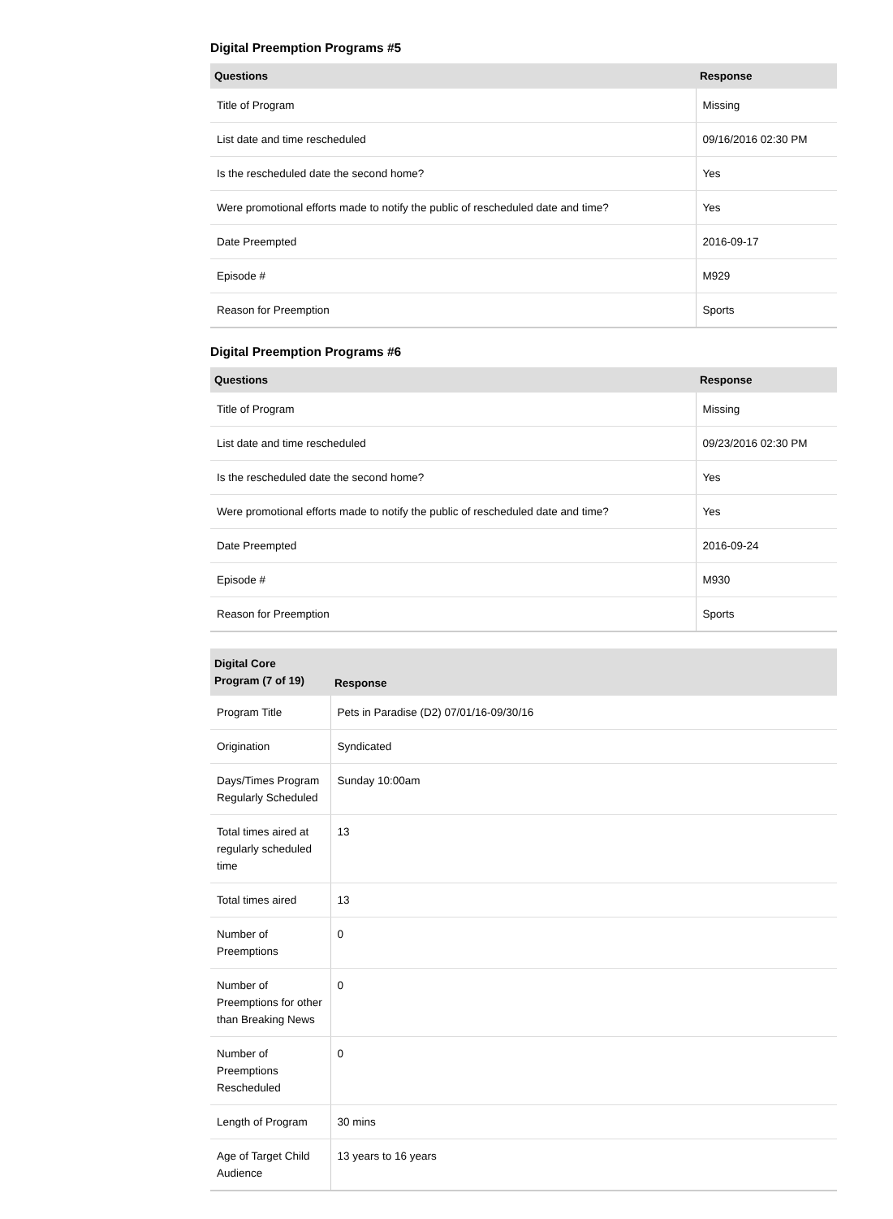Digital Preemption Programs #5
| Questions | Response |
| --- | --- |
| Title of Program | Missing |
| List date and time rescheduled | 09/16/2016 02:30 PM |
| Is the rescheduled date the second home? | Yes |
| Were promotional efforts made to notify the public of rescheduled date and time? | Yes |
| Date Preempted | 2016-09-17 |
| Episode # | M929 |
| Reason for Preemption | Sports |
Digital Preemption Programs #6
| Questions | Response |
| --- | --- |
| Title of Program | Missing |
| List date and time rescheduled | 09/23/2016 02:30 PM |
| Is the rescheduled date the second home? | Yes |
| Were promotional efforts made to notify the public of rescheduled date and time? | Yes |
| Date Preempted | 2016-09-24 |
| Episode # | M930 |
| Reason for Preemption | Sports |
| Digital Core Program (7 of 19) | Response |
| --- | --- |
| Program Title | Pets in Paradise (D2) 07/01/16-09/30/16 |
| Origination | Syndicated |
| Days/Times Program Regularly Scheduled | Sunday 10:00am |
| Total times aired at regularly scheduled time | 13 |
| Total times aired | 13 |
| Number of Preemptions | 0 |
| Number of Preemptions for other than Breaking News | 0 |
| Number of Preemptions Rescheduled | 0 |
| Length of Program | 30 mins |
| Age of Target Child Audience | 13 years to 16 years |